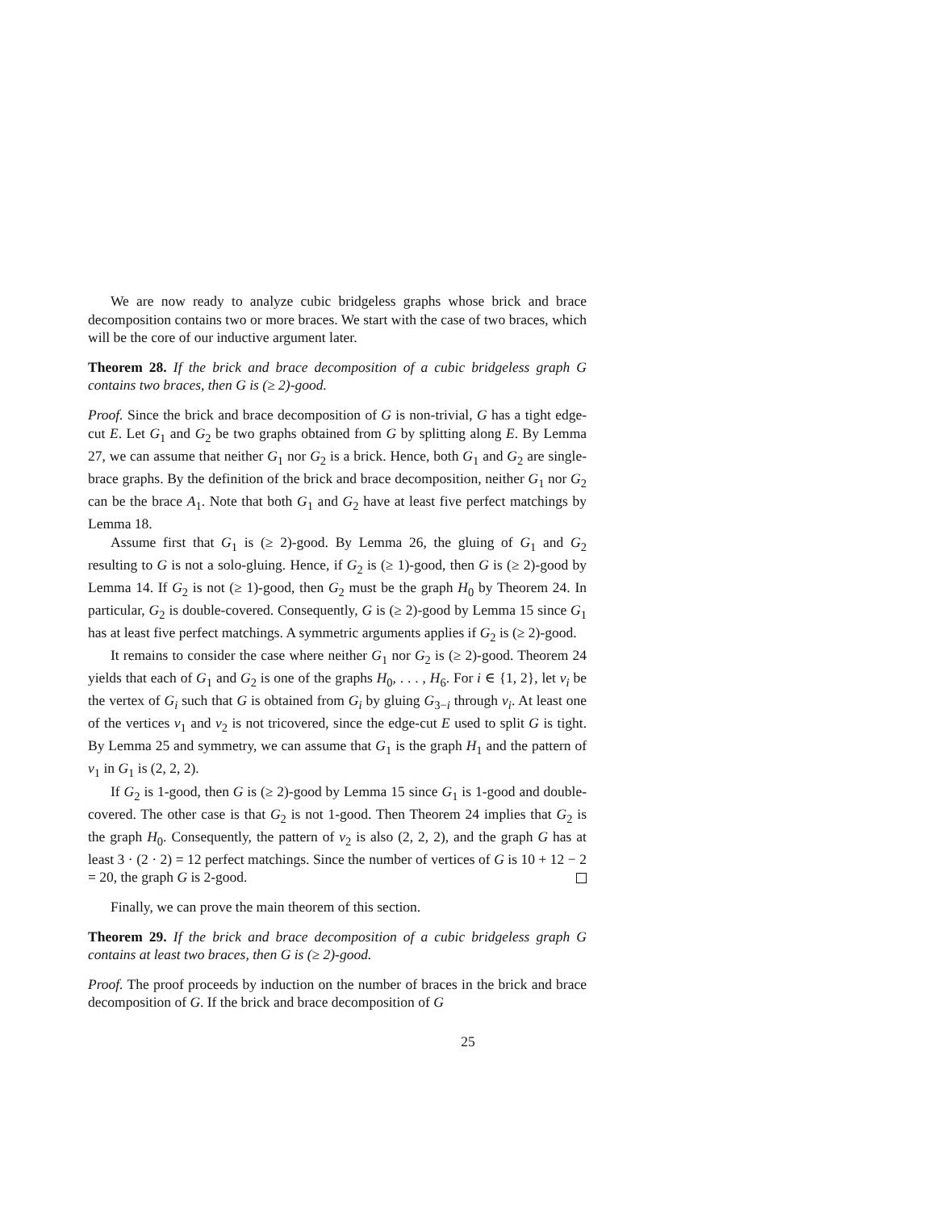We are now ready to analyze cubic bridgeless graphs whose brick and brace decomposition contains two or more braces. We start with the case of two braces, which will be the core of our inductive argument later.
Theorem 28. If the brick and brace decomposition of a cubic bridgeless graph G contains two braces, then G is (≥ 2)-good.
Proof. Since the brick and brace decomposition of G is non-trivial, G has a tight edge-cut E. Let G<sub>1</sub> and G<sub>2</sub> be two graphs obtained from G by splitting along E. By Lemma 27, we can assume that neither G<sub>1</sub> nor G<sub>2</sub> is a brick. Hence, both G<sub>1</sub> and G<sub>2</sub> are single-brace graphs. By the definition of the brick and brace decomposition, neither G<sub>1</sub> nor G<sub>2</sub> can be the brace A<sub>1</sub>. Note that both G<sub>1</sub> and G<sub>2</sub> have at least five perfect matchings by Lemma 18.
Assume first that G<sub>1</sub> is (≥ 2)-good. By Lemma 26, the gluing of G<sub>1</sub> and G<sub>2</sub> resulting to G is not a solo-gluing. Hence, if G<sub>2</sub> is (≥ 1)-good, then G is (≥ 2)-good by Lemma 14. If G<sub>2</sub> is not (≥ 1)-good, then G<sub>2</sub> must be the graph H<sub>0</sub> by Theorem 24. In particular, G<sub>2</sub> is double-covered. Consequently, G is (≥ 2)-good by Lemma 15 since G<sub>1</sub> has at least five perfect matchings. A symmetric arguments applies if G<sub>2</sub> is (≥ 2)-good.
It remains to consider the case where neither G<sub>1</sub> nor G<sub>2</sub> is (≥ 2)-good. Theorem 24 yields that each of G<sub>1</sub> and G<sub>2</sub> is one of the graphs H<sub>0</sub>, . . . , H<sub>6</sub>. For i ∈ {1, 2}, let v<sub>i</sub> be the vertex of G<sub>i</sub> such that G is obtained from G<sub>i</sub> by gluing G<sub>3−i</sub> through v<sub>i</sub>. At least one of the vertices v<sub>1</sub> and v<sub>2</sub> is not tricovered, since the edge-cut E used to split G is tight. By Lemma 25 and symmetry, we can assume that G<sub>1</sub> is the graph H<sub>1</sub> and the pattern of v<sub>1</sub> in G<sub>1</sub> is (2, 2, 2).
If G<sub>2</sub> is 1-good, then G is (≥ 2)-good by Lemma 15 since G<sub>1</sub> is 1-good and double-covered. The other case is that G<sub>2</sub> is not 1-good. Then Theorem 24 implies that G<sub>2</sub> is the graph H<sub>0</sub>. Consequently, the pattern of v<sub>2</sub> is also (2, 2, 2), and the graph G has at least 3 · (2 · 2) = 12 perfect matchings. Since the number of vertices of G is 10 + 12 − 2 = 20, the graph G is 2-good.
Finally, we can prove the main theorem of this section.
Theorem 29. If the brick and brace decomposition of a cubic bridgeless graph G contains at least two braces, then G is (≥ 2)-good.
Proof. The proof proceeds by induction on the number of braces in the brick and brace decomposition of G. If the brick and brace decomposition of G
25